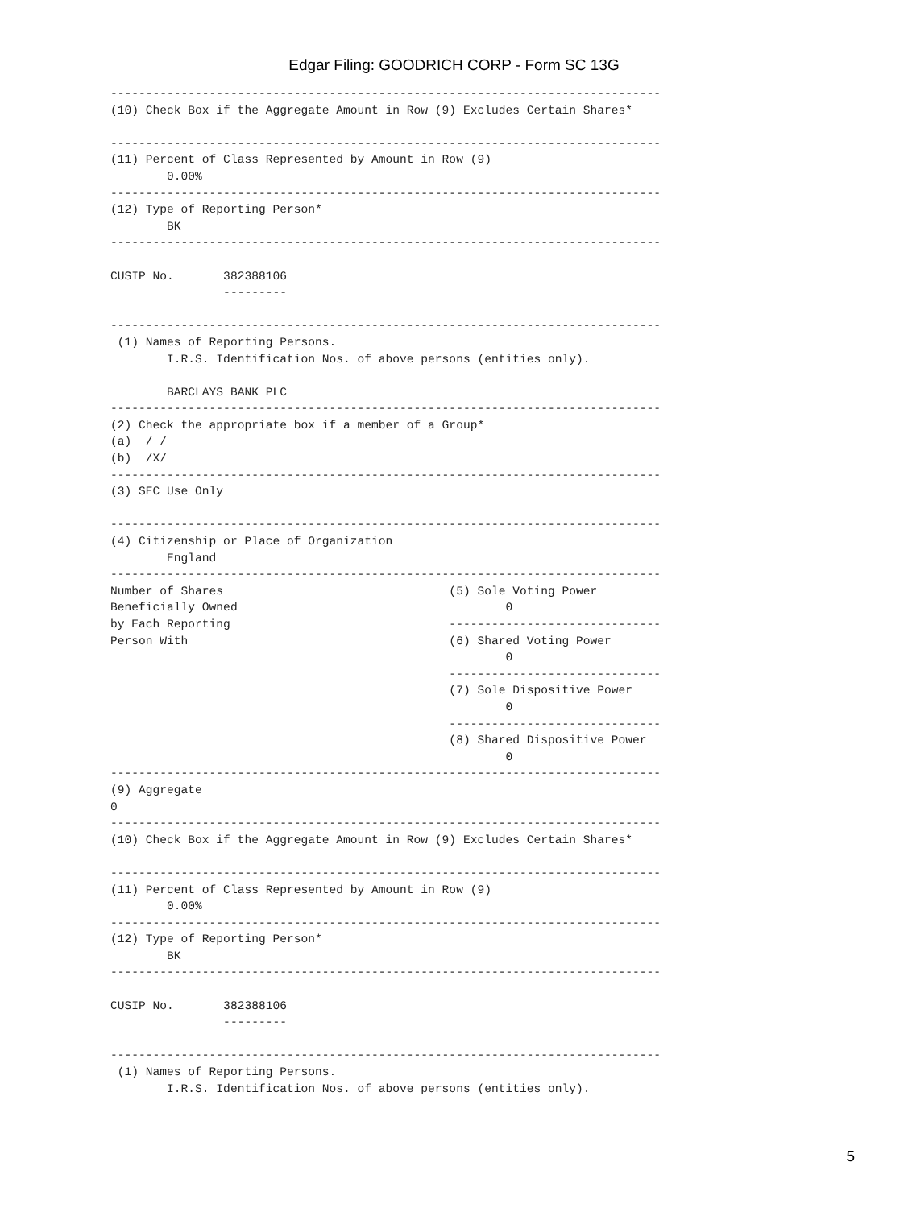Edgar Filing: GOODRICH CORP - Form SC 13G
------------------------------------------------------------------------------
(10) Check Box if the Aggregate Amount in Row (9) Excludes Certain Shares*

------------------------------------------------------------------------------
(11) Percent of Class Represented by Amount in Row (9)
        0.00%
------------------------------------------------------------------------------
(12) Type of Reporting Person*
        BK
------------------------------------------------------------------------------

CUSIP No.       382388106
                ---------

------------------------------------------------------------------------------
 (1) Names of Reporting Persons.
        I.R.S. Identification Nos. of above persons (entities only).

        BARCLAYS BANK PLC
------------------------------------------------------------------------------
(2) Check the appropriate box if a member of a Group*
(a)  / /
(b)  /X/
------------------------------------------------------------------------------
(3) SEC Use Only

------------------------------------------------------------------------------
(4) Citizenship or Place of Organization
        England
------------------------------------------------------------------------------
Number of Shares                                (5) Sole Voting Power
Beneficially Owned                                      0
by Each Reporting                               ------------------------------
Person With                                     (6) Shared Voting Power
                                                        0
                                                ------------------------------
                                                (7) Sole Dispositive Power
                                                        0
                                                ------------------------------
                                                (8) Shared Dispositive Power
                                                        0
------------------------------------------------------------------------------
(9) Aggregate
0
------------------------------------------------------------------------------
(10) Check Box if the Aggregate Amount in Row (9) Excludes Certain Shares*

------------------------------------------------------------------------------
(11) Percent of Class Represented by Amount in Row (9)
        0.00%
------------------------------------------------------------------------------
(12) Type of Reporting Person*
        BK
------------------------------------------------------------------------------

CUSIP No.       382388106
                ---------

------------------------------------------------------------------------------
 (1) Names of Reporting Persons.
        I.R.S. Identification Nos. of above persons (entities only).
5